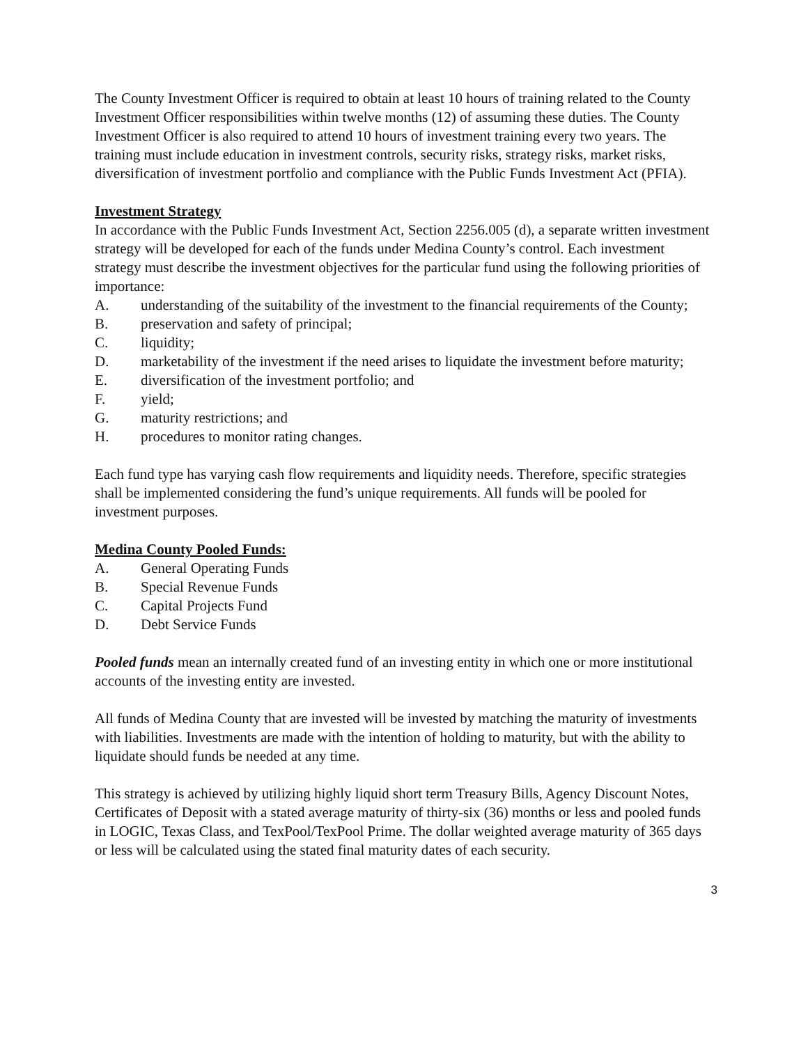The County Investment Officer is required to obtain at least 10 hours of training related to the County Investment Officer responsibilities within twelve months (12) of assuming these duties. The County Investment Officer is also required to attend 10 hours of investment training every two years. The training must include education in investment controls, security risks, strategy risks, market risks, diversification of investment portfolio and compliance with the Public Funds Investment Act (PFIA).
Investment Strategy
In accordance with the Public Funds Investment Act, Section 2256.005 (d), a separate written investment strategy will be developed for each of the funds under Medina County’s control. Each investment strategy must describe the investment objectives for the particular fund using the following priorities of importance:
A. understanding of the suitability of the investment to the financial requirements of the County;
B. preservation and safety of principal;
C. liquidity;
D. marketability of the investment if the need arises to liquidate the investment before maturity;
E. diversification of the investment portfolio; and
F. yield;
G. maturity restrictions; and
H. procedures to monitor rating changes.
Each fund type has varying cash flow requirements and liquidity needs. Therefore, specific strategies shall be implemented considering the fund’s unique requirements. All funds will be pooled for investment purposes.
Medina County Pooled Funds:
A. General Operating Funds
B. Special Revenue Funds
C. Capital Projects Fund
D. Debt Service Funds
Pooled funds mean an internally created fund of an investing entity in which one or more institutional accounts of the investing entity are invested.
All funds of Medina County that are invested will be invested by matching the maturity of investments with liabilities. Investments are made with the intention of holding to maturity, but with the ability to liquidate should funds be needed at any time.
This strategy is achieved by utilizing highly liquid short term Treasury Bills, Agency Discount Notes, Certificates of Deposit with a stated average maturity of thirty-six (36) months or less and pooled funds in LOGIC, Texas Class, and TexPool/TexPool Prime. The dollar weighted average maturity of 365 days or less will be calculated using the stated final maturity dates of each security.
3